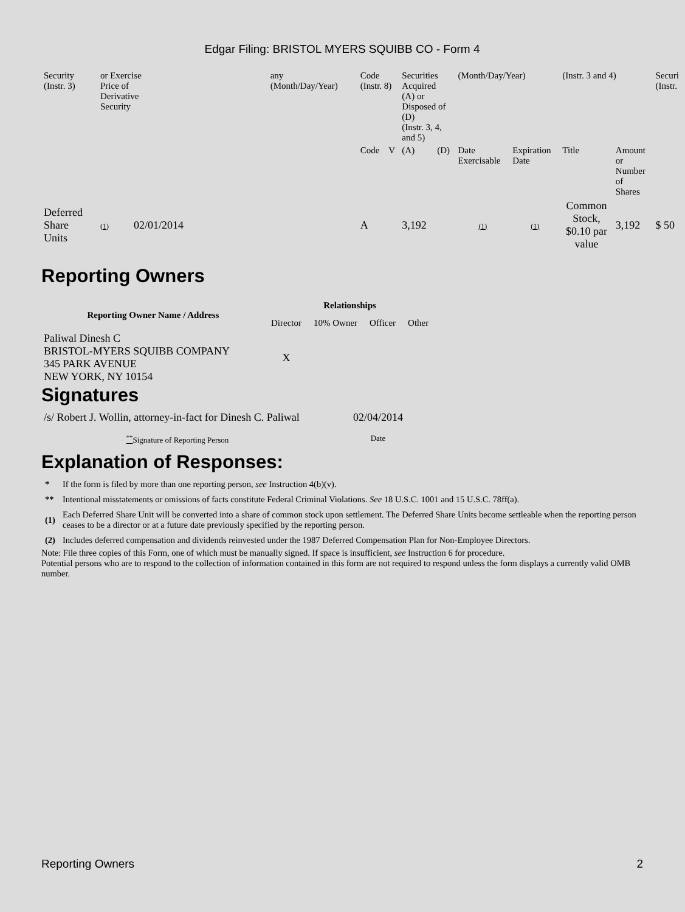Edgar Filing: BRISTOL MYERS SQUIBB CO - Form 4
| Security (Instr. 3) | or Exercise Price of Derivative Security | | any (Month/Day/Year) | Code (Instr. 8) | | Securities Acquired (A) or Disposed of (D) (Instr. 3, 4, and 5) | | (Month/Day/Year) | | (Instr. 3 and 4) | | Securi (Instr. |
| | | | | Code | V | (A) | (D) | Date Exercisable | Expiration Date | Title | Amount or Number of Shares | |
| Deferred Share Units | (1) | 02/01/2014 | | A | | 3,192 | | (1) | (1) | Common Stock, $0.10 par value | 3,192 | $ 50 |
Reporting Owners
| Reporting Owner Name / Address | Relationships | | | |
| --- | --- | --- | --- | --- |
| | Director | 10% Owner | Officer | Other |
| Paliwal Dinesh C BRISTOL-MYERS SQUIBB COMPANY 345 PARK AVENUE NEW YORK, NY 10154 | X | | | |
Signatures
| /s/ Robert J. Wollin, attorney-in-fact for Dinesh C. Paliwal | 02/04/2014 |
| <sup>**</sup> Signature of Reporting Person | Date |
Explanation of Responses:
| * | If the form is filed by more than one reporting person, see Instruction 4(b)(v). |
| ** | Intentional misstatements or omissions of facts constitute Federal Criminal Violations. See 18 U.S.C. 1001 and 15 U.S.C. 78ff(a). |
| (1) | Each Deferred Share Unit will be converted into a share of common stock upon settlement. The Deferred Share Units become settleable when the reporting person ceases to be a director or at a future date previously specified by the reporting person. |
| (2) | Includes deferred compensation and dividends reinvested under the 1987 Deferred Compensation Plan for Non-Employee Directors. |
Note: File three copies of this Form, one of which must be manually signed. If space is insufficient, see Instruction 6 for procedure.
Potential persons who are to respond to the collection of information contained in this form are not required to respond unless the form displays a currently valid OMB number.
Reporting Owners 2